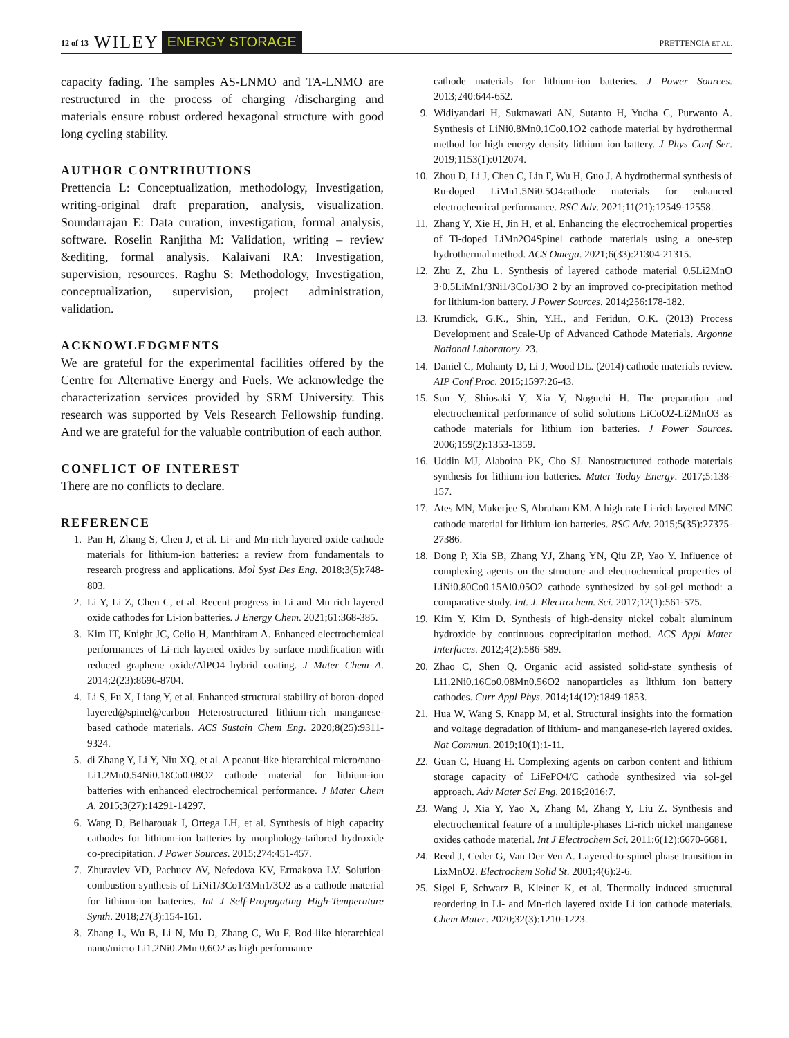12 of 13 WILEY ENERGY STORAGE PRETTENCIA ET AL.
capacity fading. The samples AS-LNMO and TA-LNMO are restructured in the process of charging /discharging and materials ensure robust ordered hexagonal structure with good long cycling stability.
AUTHOR CONTRIBUTIONS
Prettencia L: Conceptualization, methodology, Investigation, writing-original draft preparation, analysis, visualization. Soundarrajan E: Data curation, investigation, formal analysis, software. Roselin Ranjitha M: Validation, writing – review &editing, formal analysis. Kalaivani RA: Investigation, supervision, resources. Raghu S: Methodology, Investigation, conceptualization, supervision, project administration, validation.
ACKNOWLEDGMENTS
We are grateful for the experimental facilities offered by the Centre for Alternative Energy and Fuels. We acknowledge the characterization services provided by SRM University. This research was supported by Vels Research Fellowship funding. And we are grateful for the valuable contribution of each author.
CONFLICT OF INTEREST
There are no conflicts to declare.
REFERENCE
1. Pan H, Zhang S, Chen J, et al. Li- and Mn-rich layered oxide cathode materials for lithium-ion batteries: a review from fundamentals to research progress and applications. Mol Syst Des Eng. 2018;3(5):748-803.
2. Li Y, Li Z, Chen C, et al. Recent progress in Li and Mn rich layered oxide cathodes for Li-ion batteries. J Energy Chem. 2021;61:368-385.
3. Kim IT, Knight JC, Celio H, Manthiram A. Enhanced electrochemical performances of Li-rich layered oxides by surface modification with reduced graphene oxide/AlPO4 hybrid coating. J Mater Chem A. 2014;2(23):8696-8704.
4. Li S, Fu X, Liang Y, et al. Enhanced structural stability of boron-doped layered@spinel@carbon Heterostructured lithium-rich manganese-based cathode materials. ACS Sustain Chem Eng. 2020;8(25):9311-9324.
5. di Zhang Y, Li Y, Niu XQ, et al. A peanut-like hierarchical micro/nano-Li1.2Mn0.54Ni0.18Co0.08O2 cathode material for lithium-ion batteries with enhanced electrochemical performance. J Mater Chem A. 2015;3(27):14291-14297.
6. Wang D, Belharouak I, Ortega LH, et al. Synthesis of high capacity cathodes for lithium-ion batteries by morphology-tailored hydroxide co-precipitation. J Power Sources. 2015;274:451-457.
7. Zhuravlev VD, Pachuev AV, Nefedova KV, Ermakova LV. Solution-combustion synthesis of LiNi1/3Co1/3Mn1/3O2 as a cathode material for lithium-ion batteries. Int J Self-Propagating High-Temperature Synth. 2018;27(3):154-161.
8. Zhang L, Wu B, Li N, Mu D, Zhang C, Wu F. Rod-like hierarchical nano/micro Li1.2Ni0.2Mn 0.6O2 as high performance
cathode materials for lithium-ion batteries. J Power Sources. 2013;240:644-652.
9. Widiyandari H, Sukmawati AN, Sutanto H, Yudha C, Purwanto A. Synthesis of LiNi0.8Mn0.1Co0.1O2 cathode material by hydrothermal method for high energy density lithium ion battery. J Phys Conf Ser. 2019;1153(1):012074.
10. Zhou D, Li J, Chen C, Lin F, Wu H, Guo J. A hydrothermal synthesis of Ru-doped LiMn1.5Ni0.5O4cathode materials for enhanced electrochemical performance. RSC Adv. 2021;11(21):12549-12558.
11. Zhang Y, Xie H, Jin H, et al. Enhancing the electrochemical properties of Ti-doped LiMn2O4Spinel cathode materials using a one-step hydrothermal method. ACS Omega. 2021;6(33):21304-21315.
12. Zhu Z, Zhu L. Synthesis of layered cathode material 0.5Li2MnO 3·0.5LiMn1/3Ni1/3Co1/3O 2 by an improved co-precipitation method for lithium-ion battery. J Power Sources. 2014;256:178-182.
13. Krumdick, G.K., Shin, Y.H., and Feridun, O.K. (2013) Process Development and Scale-Up of Advanced Cathode Materials. Argonne National Laboratory. 23.
14. Daniel C, Mohanty D, Li J, Wood DL. (2014) cathode materials review. AIP Conf Proc. 2015;1597:26-43.
15. Sun Y, Shiosaki Y, Xia Y, Noguchi H. The preparation and electrochemical performance of solid solutions LiCoO2-Li2MnO3 as cathode materials for lithium ion batteries. J Power Sources. 2006;159(2):1353-1359.
16. Uddin MJ, Alaboina PK, Cho SJ. Nanostructured cathode materials synthesis for lithium-ion batteries. Mater Today Energy. 2017;5:138-157.
17. Ates MN, Mukerjee S, Abraham KM. A high rate Li-rich layered MNC cathode material for lithium-ion batteries. RSC Adv. 2015;5(35):27375-27386.
18. Dong P, Xia SB, Zhang YJ, Zhang YN, Qiu ZP, Yao Y. Influence of complexing agents on the structure and electrochemical properties of LiNi0.80Co0.15Al0.05O2 cathode synthesized by sol-gel method: a comparative study. Int. J. Electrochem. Sci. 2017;12(1):561-575.
19. Kim Y, Kim D. Synthesis of high-density nickel cobalt aluminum hydroxide by continuous coprecipitation method. ACS Appl Mater Interfaces. 2012;4(2):586-589.
20. Zhao C, Shen Q. Organic acid assisted solid-state synthesis of Li1.2Ni0.16Co0.08Mn0.56O2 nanoparticles as lithium ion battery cathodes. Curr Appl Phys. 2014;14(12):1849-1853.
21. Hua W, Wang S, Knapp M, et al. Structural insights into the formation and voltage degradation of lithium- and manganese-rich layered oxides. Nat Commun. 2019;10(1):1-11.
22. Guan C, Huang H. Complexing agents on carbon content and lithium storage capacity of LiFePO4/C cathode synthesized via sol-gel approach. Adv Mater Sci Eng. 2016;2016:7.
23. Wang J, Xia Y, Yao X, Zhang M, Zhang Y, Liu Z. Synthesis and electrochemical feature of a multiple-phases Li-rich nickel manganese oxides cathode material. Int J Electrochem Sci. 2011;6(12):6670-6681.
24. Reed J, Ceder G, Van Der Ven A. Layered-to-spinel phase transition in LixMnO2. Electrochem Solid St. 2001;4(6):2-6.
25. Sigel F, Schwarz B, Kleiner K, et al. Thermally induced structural reordering in Li- and Mn-rich layered oxide Li ion cathode materials. Chem Mater. 2020;32(3):1210-1223.